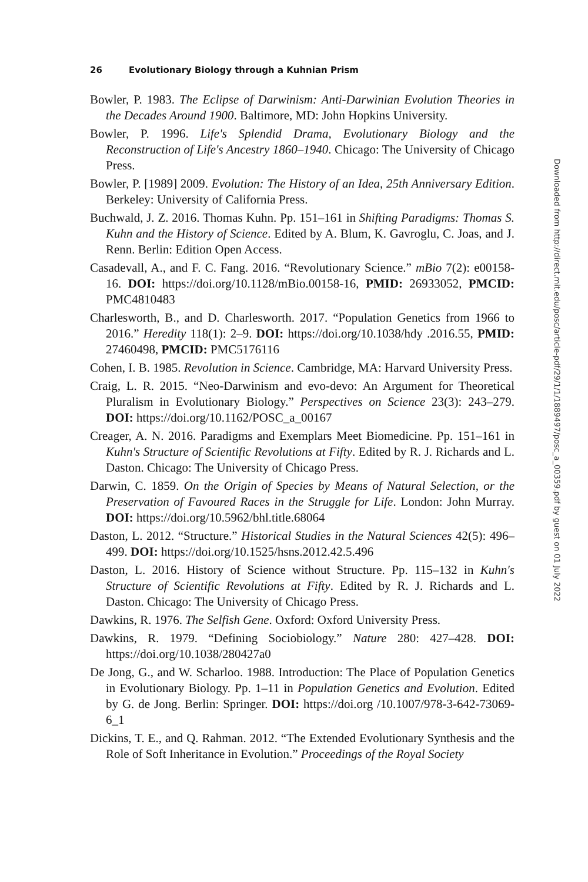26 Evolutionary Biology through a Kuhnian Prism
Bowler, P. 1983. The Eclipse of Darwinism: Anti-Darwinian Evolution Theories in the Decades Around 1900. Baltimore, MD: John Hopkins University.
Bowler, P. 1996. Life's Splendid Drama, Evolutionary Biology and the Reconstruction of Life's Ancestry 1860–1940. Chicago: The University of Chicago Press.
Bowler, P. [1989] 2009. Evolution: The History of an Idea, 25th Anniversary Edition. Berkeley: University of California Press.
Buchwald, J. Z. 2016. Thomas Kuhn. Pp. 151–161 in Shifting Paradigms: Thomas S. Kuhn and the History of Science. Edited by A. Blum, K. Gavroglu, C. Joas, and J. Renn. Berlin: Edition Open Access.
Casadevall, A., and F. C. Fang. 2016. “Revolutionary Science.” mBio 7(2): e00158-16. DOI: https://doi.org/10.1128/mBio.00158-16, PMID: 26933052, PMCID: PMC4810483
Charlesworth, B., and D. Charlesworth. 2017. “Population Genetics from 1966 to 2016.” Heredity 118(1): 2–9. DOI: https://doi.org/10.1038/hdy .2016.55, PMID: 27460498, PMCID: PMC5176116
Cohen, I. B. 1985. Revolution in Science. Cambridge, MA: Harvard University Press.
Craig, L. R. 2015. “Neo-Darwinism and evo-devo: An Argument for Theoretical Pluralism in Evolutionary Biology.” Perspectives on Science 23(3): 243–279. DOI: https://doi.org/10.1162/POSC_a_00167
Creager, A. N. 2016. Paradigms and Exemplars Meet Biomedicine. Pp. 151–161 in Kuhn's Structure of Scientific Revolutions at Fifty. Edited by R. J. Richards and L. Daston. Chicago: The University of Chicago Press.
Darwin, C. 1859. On the Origin of Species by Means of Natural Selection, or the Preservation of Favoured Races in the Struggle for Life. London: John Murray. DOI: https://doi.org/10.5962/bhl.title.68064
Daston, L. 2012. “Structure.” Historical Studies in the Natural Sciences 42(5): 496–499. DOI: https://doi.org/10.1525/hsns.2012.42.5.496
Daston, L. 2016. History of Science without Structure. Pp. 115–132 in Kuhn's Structure of Scientific Revolutions at Fifty. Edited by R. J. Richards and L. Daston. Chicago: The University of Chicago Press.
Dawkins, R. 1976. The Selfish Gene. Oxford: Oxford University Press.
Dawkins, R. 1979. “Defining Sociobiology.” Nature 280: 427–428. DOI: https://doi.org/10.1038/280427a0
De Jong, G., and W. Scharloo. 1988. Introduction: The Place of Population Genetics in Evolutionary Biology. Pp. 1–11 in Population Genetics and Evolution. Edited by G. de Jong. Berlin: Springer. DOI: https://doi.org /10.1007/978-3-642-73069-6_1
Dickins, T. E., and Q. Rahman. 2012. “The Extended Evolutionary Synthesis and the Role of Soft Inheritance in Evolution.” Proceedings of the Royal Society
Downloaded from http://direct.mit.edu/posc/article-pdf/29/1/1/1889497/posc_a_00359.pdf by guest on 01 July 2022